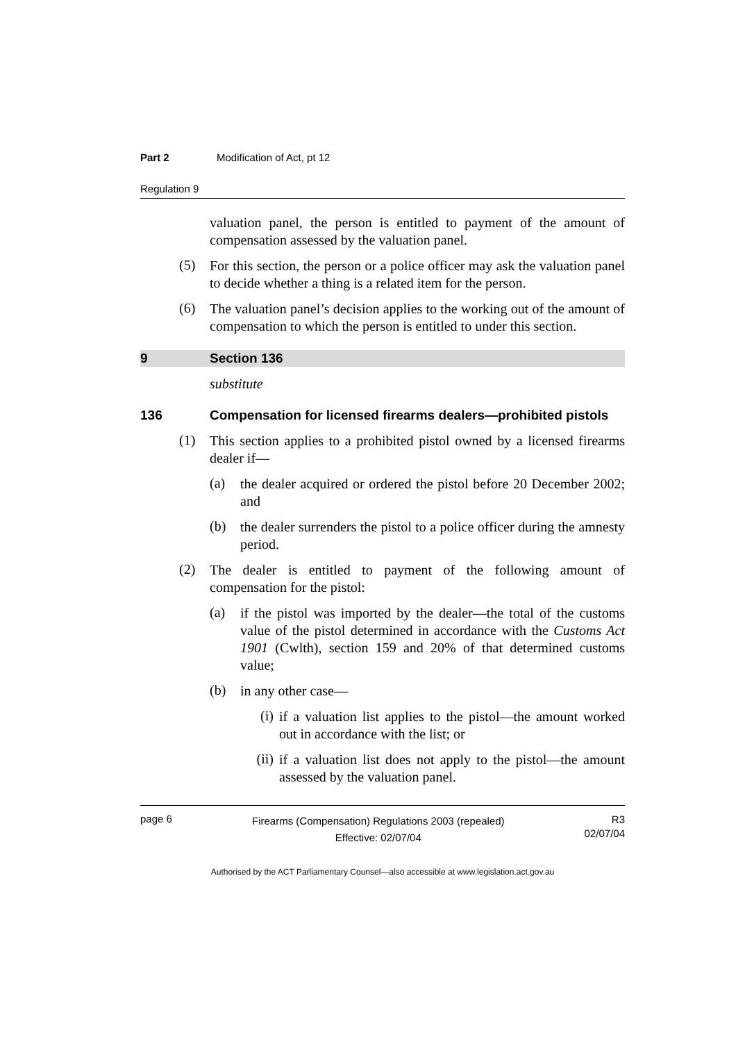Part 2 Modification of Act, pt 12
Regulation 9
valuation panel, the person is entitled to payment of the amount of compensation assessed by the valuation panel.
(5)
For this section, the person or a police officer may ask the valuation panel to decide whether a thing is a related item for the person.
(6)
The valuation panel’s decision applies to the working out of the amount of compensation to which the person is entitled to under this section.
9 Section 136
substitute
136 Compensation for licensed firearms dealers—prohibited pistols
(1)
This section applies to a prohibited pistol owned by a licensed firearms dealer if—
(a)
the dealer acquired or ordered the pistol before 20 December 2002; and
(b)
the dealer surrenders the pistol to a police officer during the amnesty period.
(2)
The dealer is entitled to payment of the following amount of compensation for the pistol:
(a)
if the pistol was imported by the dealer—the total of the customs value of the pistol determined in accordance with the Customs Act 1901 (Cwlth), section 159 and 20% of that determined customs value;
(b)
in any other case—
(i)
if a valuation list applies to the pistol—the amount worked out in accordance with the list; or
(ii)
if a valuation list does not apply to the pistol—the amount assessed by the valuation panel.
page 6 Firearms (Compensation) Regulations 2003 (repealed)
Effective: 02/07/04 R3
02/07/04
Authorised by the ACT Parliamentary Counsel—also accessible at www.legislation.act.gov.au